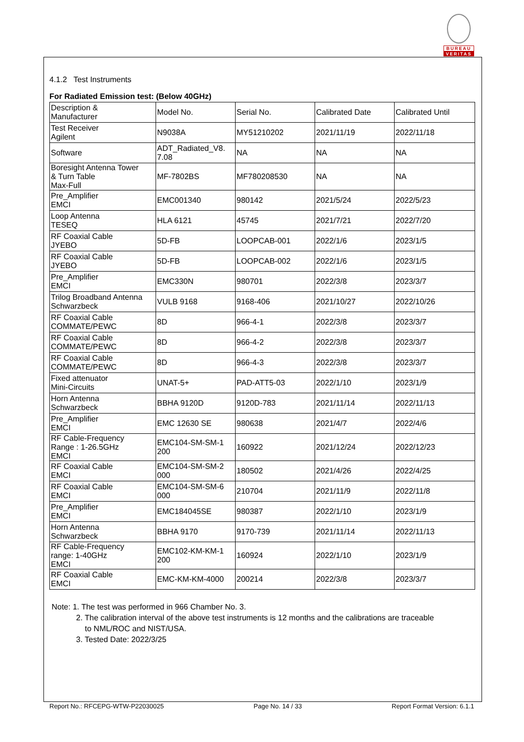BUREAU
VERITAS
4.1.2 Test Instruments
For Radiated Emission test: (Below 40GHz)
| Description & Manufacturer | Model No. | Serial No. | Calibrated Date | Calibrated Until |
| Test Receiver Agilent | N9038A | MY51210202 | 2021/11/19 | 2022/11/18 |
| Software | ADT_Radiated_V8. 7.08 | NA | NA | NA |
| Boresight Antenna Tower & Turn Table Max-Full | MF-7802BS | MF780208530 | NA | NA |
| Pre_Amplifier EMCI | EMC001340 | 980142 | 2021/5/24 | 2022/5/23 |
| Loop Antenna TESEQ | HLA 6121 | 45745 | 2021/7/21 | 2022/7/20 |
| RF Coaxial Cable JYEBO | 5D-FB | LOOPCAB-001 | 2022/1/6 | 2023/1/5 |
| RF Coaxial Cable JYEBO | 5D-FB | LOOPCAB-002 | 2022/1/6 | 2023/1/5 |
| Pre_Amplifier EMCI | EMC330N | 980701 | 2022/3/8 | 2023/3/7 |
| Trilog Broadband Antenna Schwarzbeck | VULB 9168 | 9168-406 | 2021/10/27 | 2022/10/26 |
| RF Coaxial Cable COMMATE/PEWC | 8D | 966-4-1 | 2022/3/8 | 2023/3/7 |
| RF Coaxial Cable COMMATE/PEWC | 8D | 966-4-2 | 2022/3/8 | 2023/3/7 |
| RF Coaxial Cable COMMATE/PEWC | 8D | 966-4-3 | 2022/3/8 | 2023/3/7 |
| Fixed attenuator Mini-Circuits | UNAT-5+ | PAD-ATT5-03 | 2022/1/10 | 2023/1/9 |
| Horn Antenna Schwarzbeck | BBHA 9120D | 9120D-783 | 2021/11/14 | 2022/11/13 |
| Pre_Amplifier EMCI | EMC 12630 SE | 980638 | 2021/4/7 | 2022/4/6 |
| RF Cable-Frequency Range : 1-26.5GHz EMCI | EMC104-SM-SM-1 200 | 160922 | 2021/12/24 | 2022/12/23 |
| RF Coaxial Cable EMCI | EMC104-SM-SM-2 000 | 180502 | 2021/4/26 | 2022/4/25 |
| RF Coaxial Cable EMCI | EMC104-SM-SM-6 000 | 210704 | 2021/11/9 | 2022/11/8 |
| Pre_Amplifier EMCI | EMC184045SE | 980387 | 2022/1/10 | 2023/1/9 |
| Horn Antenna Schwarzbeck | BBHA 9170 | 9170-739 | 2021/11/14 | 2022/11/13 |
| RF Cable-Frequency range: 1-40GHz EMCI | EMC102-KM-KM-1 200 | 160924 | 2022/1/10 | 2023/1/9 |
| RF Coaxial Cable EMCI | EMC-KM-KM-4000 | 200214 | 2022/3/8 | 2023/3/7 |
Note: 1. The test was performed in 966 Chamber No. 3.
2. The calibration interval of the above test instruments is 12 months and the calibrations are traceable
to NML/ROC and NIST/USA.
3. Tested Date: 2022/3/25
Report No.: RFCEPG-WTW-P22030025 Page No. 14 / 33 Report Format Version: 6.1.1